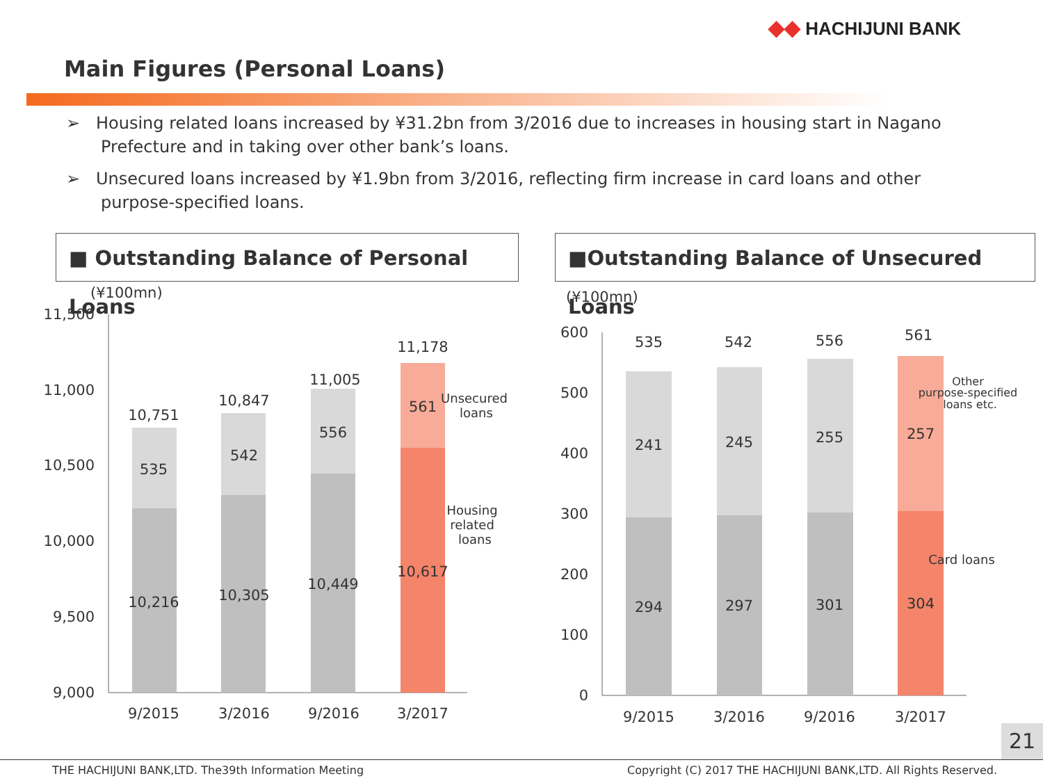◆◆ HACHIJUNI BANK
Main Figures (Personal Loans)
➢ Housing related loans increased by ¥31.2bn from 3/2016 due to increases in housing start in Nagano Prefecture and in taking over other bank’s loans.
➢ Unsecured loans increased by ¥1.9bn from 3/2016, reflecting firm increase in card loans and other purpose-specified loans.
■ Outstanding Balance of Personal Loans
■Outstanding Balance of Unsecured Loans
(¥100mn)
11,500
11,000
10,500
10,000
9,500
9,000
10,751
535
10,216
10,847
542
10,305
11,005
556
10,449
11,178
561
10,617
9/2015
3/2016
9/2016
3/2017
Unsecured
loans
Housing
related
loans
(¥100mn)
600
500
400
300
200
100
0
535
241
294
542
245
297
556
255
301
561
257
304
9/2015
3/2016
9/2016
3/2017
Other
purpose-specified
loans etc.
Card loans
21
THE HACHIJUNI BANK,LTD. The39th Information Meeting
Copyright (C) 2017 THE HACHIJUNI BANK,LTD. All Rights Reserved.